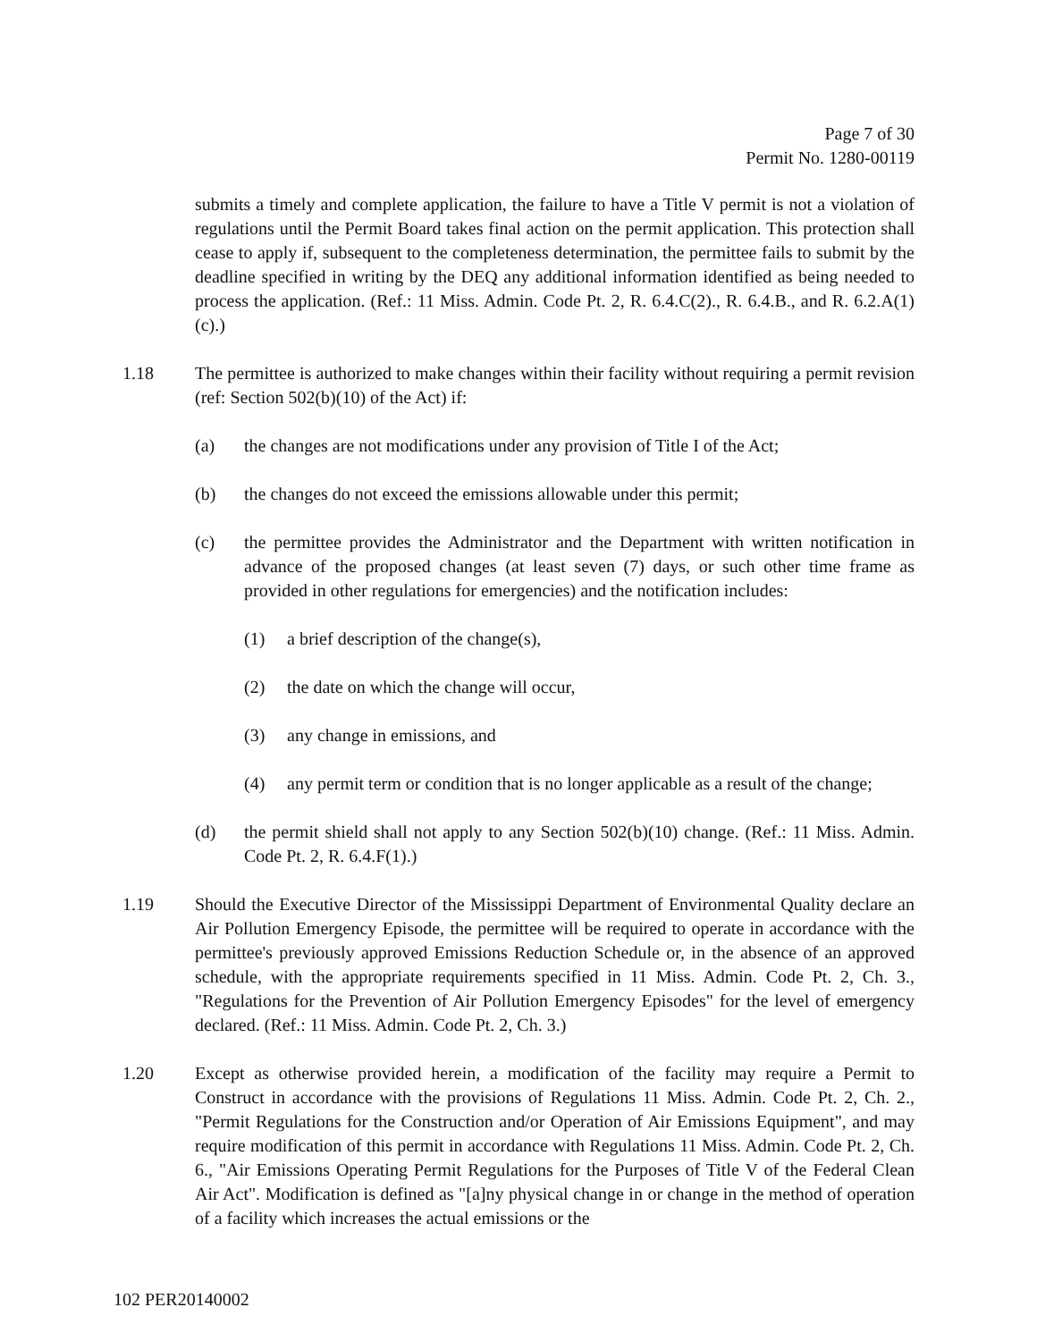Page 7 of 30
Permit No. 1280-00119
submits a timely and complete application, the failure to have a Title V permit is not a violation of regulations until the Permit Board takes final action on the permit application. This protection shall cease to apply if, subsequent to the completeness determination, the permittee fails to submit by the deadline specified in writing by the DEQ any additional information identified as being needed to process the application. (Ref.: 11 Miss. Admin. Code Pt. 2, R. 6.4.C(2)., R. 6.4.B., and R. 6.2.A(1)(c).)
1.18 The permittee is authorized to make changes within their facility without requiring a permit revision (ref: Section 502(b)(10) of the Act) if:
(a) the changes are not modifications under any provision of Title I of the Act;
(b) the changes do not exceed the emissions allowable under this permit;
(c) the permittee provides the Administrator and the Department with written notification in advance of the proposed changes (at least seven (7) days, or such other time frame as provided in other regulations for emergencies) and the notification includes:
(1) a brief description of the change(s),
(2) the date on which the change will occur,
(3) any change in emissions, and
(4) any permit term or condition that is no longer applicable as a result of the change;
(d) the permit shield shall not apply to any Section 502(b)(10) change. (Ref.: 11 Miss. Admin. Code Pt. 2, R. 6.4.F(1).)
1.19 Should the Executive Director of the Mississippi Department of Environmental Quality declare an Air Pollution Emergency Episode, the permittee will be required to operate in accordance with the permittee's previously approved Emissions Reduction Schedule or, in the absence of an approved schedule, with the appropriate requirements specified in 11 Miss. Admin. Code Pt. 2, Ch. 3., "Regulations for the Prevention of Air Pollution Emergency Episodes" for the level of emergency declared. (Ref.: 11 Miss. Admin. Code Pt. 2, Ch. 3.)
1.20 Except as otherwise provided herein, a modification of the facility may require a Permit to Construct in accordance with the provisions of Regulations 11 Miss. Admin. Code Pt. 2, Ch. 2., "Permit Regulations for the Construction and/or Operation of Air Emissions Equipment", and may require modification of this permit in accordance with Regulations 11 Miss. Admin. Code Pt. 2, Ch. 6., "Air Emissions Operating Permit Regulations for the Purposes of Title V of the Federal Clean Air Act". Modification is defined as "[a]ny physical change in or change in the method of operation of a facility which increases the actual emissions or the
102 PER20140002